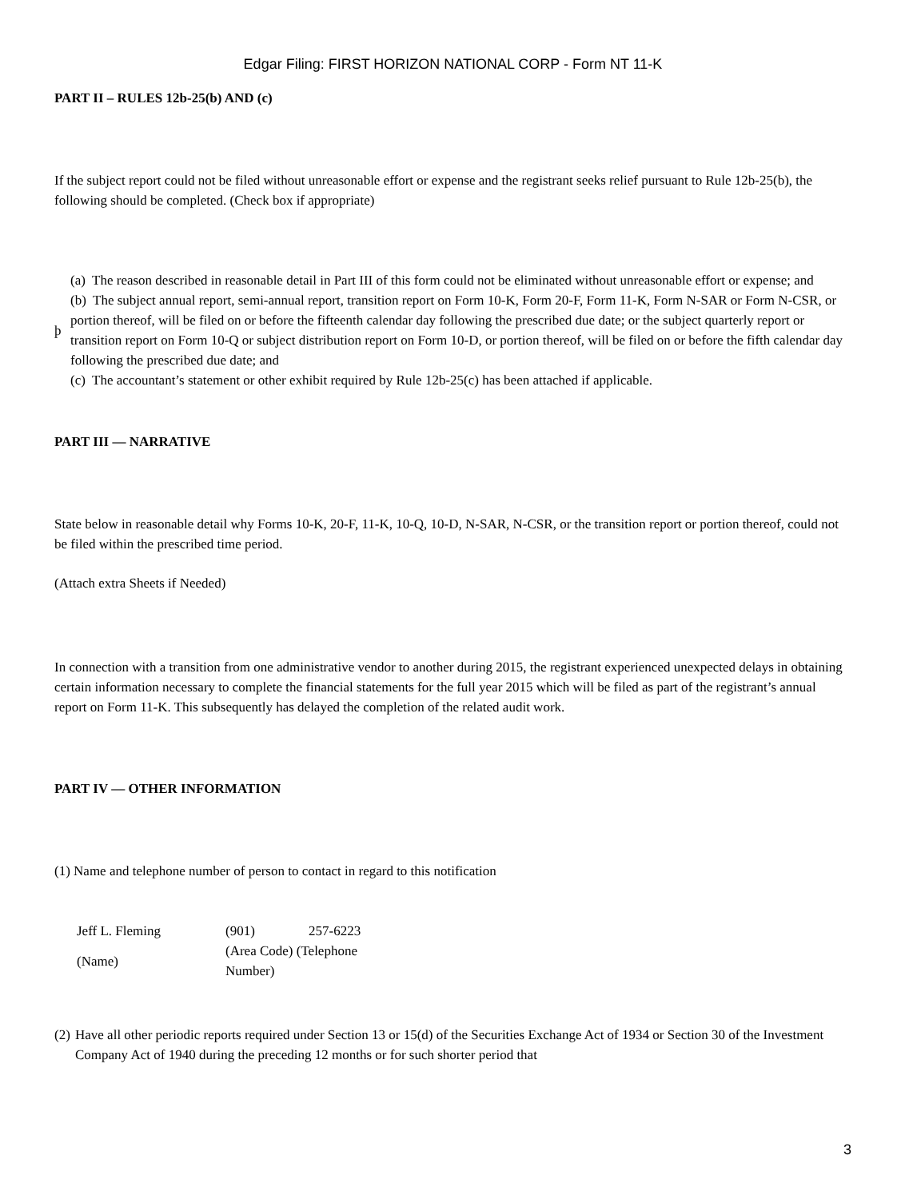Edgar Filing: FIRST HORIZON NATIONAL CORP - Form NT 11-K
PART II – RULES 12b-25(b) AND (c)
If the subject report could not be filed without unreasonable effort or expense and the registrant seeks relief pursuant to Rule 12b-25(b), the following should be completed. (Check box if appropriate)
| þ | (a) The reason described in reasonable detail in Part III of this form could not be eliminated without unreasonable effort or expense; and (b) The subject annual report, semi-annual report, transition report on Form 10-K, Form 20-F, Form 11-K, Form N-SAR or Form N-CSR, or portion thereof, will be filed on or before the fifteenth calendar day following the prescribed due date; or the subject quarterly report or transition report on Form 10-Q or subject distribution report on Form 10-D, or portion thereof, will be filed on or before the fifth calendar day following the prescribed due date; and (c) The accountant’s statement or other exhibit required by Rule 12b-25(c) has been attached if applicable. |
PART III — NARRATIVE
State below in reasonable detail why Forms 10-K, 20-F, 11-K, 10-Q, 10-D, N-SAR, N-CSR, or the transition report or portion thereof, could not be filed within the prescribed time period.
(Attach extra Sheets if Needed)
In connection with a transition from one administrative vendor to another during 2015, the registrant experienced unexpected delays in obtaining certain information necessary to complete the financial statements for the full year 2015 which will be filed as part of the registrant’s annual report on Form 11-K. This subsequently has delayed the completion of the related audit work.
PART IV — OTHER INFORMATION
(1) Name and telephone number of person to contact in regard to this notification
| Jeff L. Fleming | (901) | 257-6223 |
| (Name) | (Area Code) (Telephone Number) | |
| (2) | Have all other periodic reports required under Section 13 or 15(d) of the Securities Exchange Act of 1934 or Section 30 of the Investment Company Act of 1940 during the preceding 12 months or for such shorter period that |
3